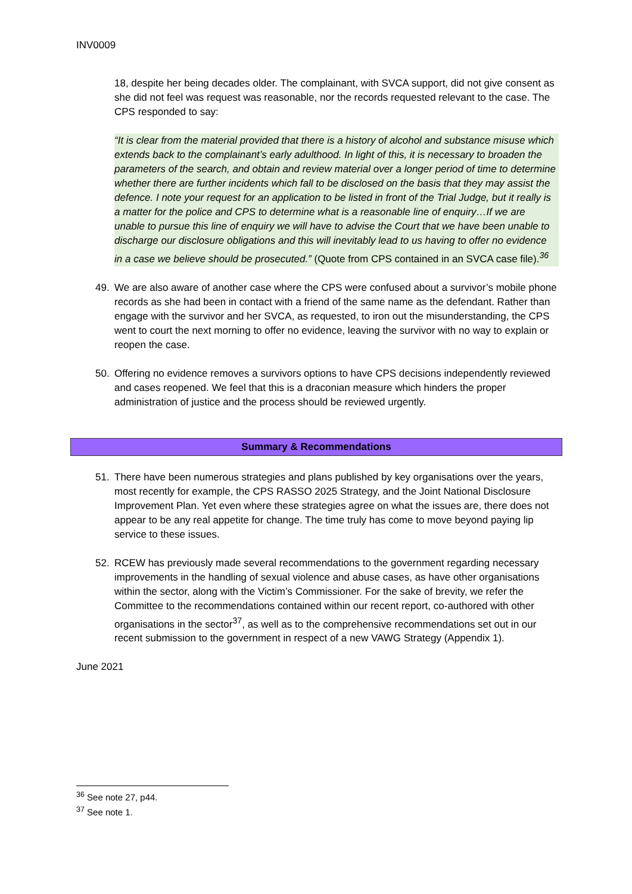INV0009
18, despite her being decades older. The complainant, with SVCA support, did not give consent as she did not feel was request was reasonable, nor the records requested relevant to the case. The CPS responded to say:
“It is clear from the material provided that there is a history of alcohol and substance misuse which extends back to the complainant’s early adulthood. In light of this, it is necessary to broaden the parameters of the search, and obtain and review material over a longer period of time to determine whether there are further incidents which fall to be disclosed on the basis that they may assist the defence. I note your request for an application to be listed in front of the Trial Judge, but it really is a matter for the police and CPS to determine what is a reasonable line of enquiry…If we are unable to pursue this line of enquiry we will have to advise the Court that we have been unable to discharge our disclosure obligations and this will inevitably lead to us having to offer no evidence in a case we believe should be prosecuted.” (Quote from CPS contained in an SVCA case file).<sup>36</sup>
49. We are also aware of another case where the CPS were confused about a survivor’s mobile phone records as she had been in contact with a friend of the same name as the defendant. Rather than engage with the survivor and her SVCA, as requested, to iron out the misunderstanding, the CPS went to court the next morning to offer no evidence, leaving the survivor with no way to explain or reopen the case.
50. Offering no evidence removes a survivors options to have CPS decisions independently reviewed and cases reopened. We feel that this is a draconian measure which hinders the proper administration of justice and the process should be reviewed urgently.
Summary & Recommendations
51. There have been numerous strategies and plans published by key organisations over the years, most recently for example, the CPS RASSO 2025 Strategy, and the Joint National Disclosure Improvement Plan. Yet even where these strategies agree on what the issues are, there does not appear to be any real appetite for change. The time truly has come to move beyond paying lip service to these issues.
52. RCEW has previously made several recommendations to the government regarding necessary improvements in the handling of sexual violence and abuse cases, as have other organisations within the sector, along with the Victim’s Commissioner. For the sake of brevity, we refer the Committee to the recommendations contained within our recent report, co-authored with other organisations in the sector<sup>37</sup>, as well as to the comprehensive recommendations set out in our recent submission to the government in respect of a new VAWG Strategy (Appendix 1).
June 2021
<sup>36</sup> See note 27, p44.
<sup>37</sup> See note 1.